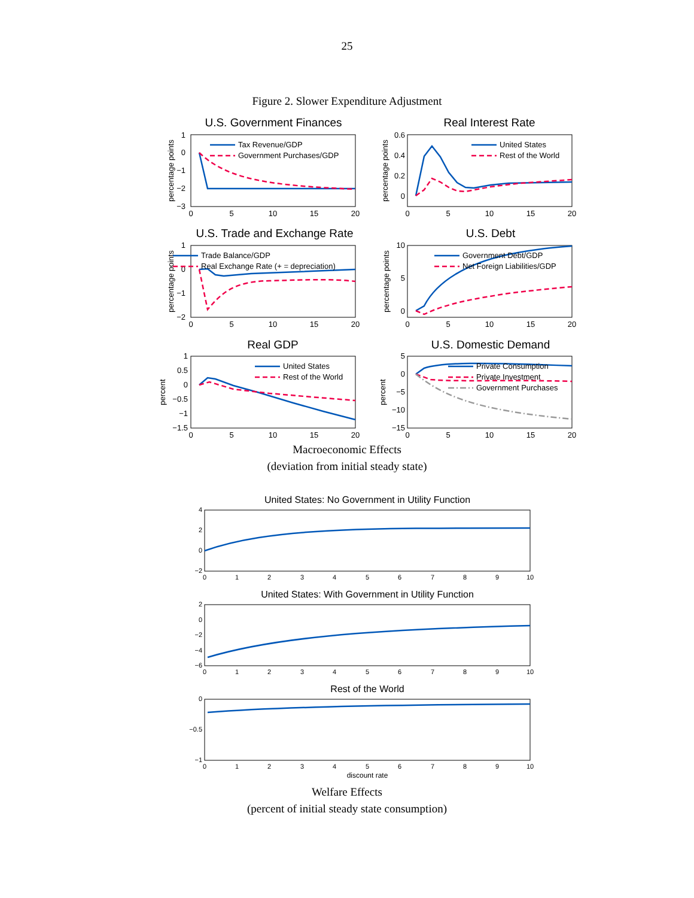25
Figure 2. Slower Expenditure Adjustment
U.S. Government Finances
percentage points
1
0
−1
−2
−3
0
5
10
15
20
Tax Revenue/GDP
Government Purchases/GDP
Real Interest Rate
percentage points
0.6
0.4
0.2
0
0
5
10
15
20
United States
Rest of the World
U.S. Trade and Exchange Rate
percentage points
1
0
−1
−2
0
5
10
15
20
Trade Balance/GDP
Real Exchange Rate (+ = depreciation)
U.S. Debt
percentage points
10
5
0
0
5
10
15
20
Government Debt/GDP
Net Foreign Liabilities/GDP
Real GDP
percent
1
0.5
0
−0.5
−1
−1.5
0
5
10
15
20
United States
Rest of the World
U.S. Domestic Demand
percent
5
0
−5
−10
−15
0
5
10
15
20
Private Consumption
Private Investment
Government Purchases
Macroeconomic Effects
(deviation from initial steady state)
United States: No Government in Utility Function
4
2
0
−2
0
1
2
3
4
5
6
7
8
9
10
United States: With Government in Utility Function
2
0
−2
−4
−6
0
1
2
3
4
5
6
7
8
9
10
Rest of the World
0
−0.5
−1
0
1
2
3
4
5
6
7
8
9
10
discount rate
Welfare Effects
(percent of initial steady state consumption)